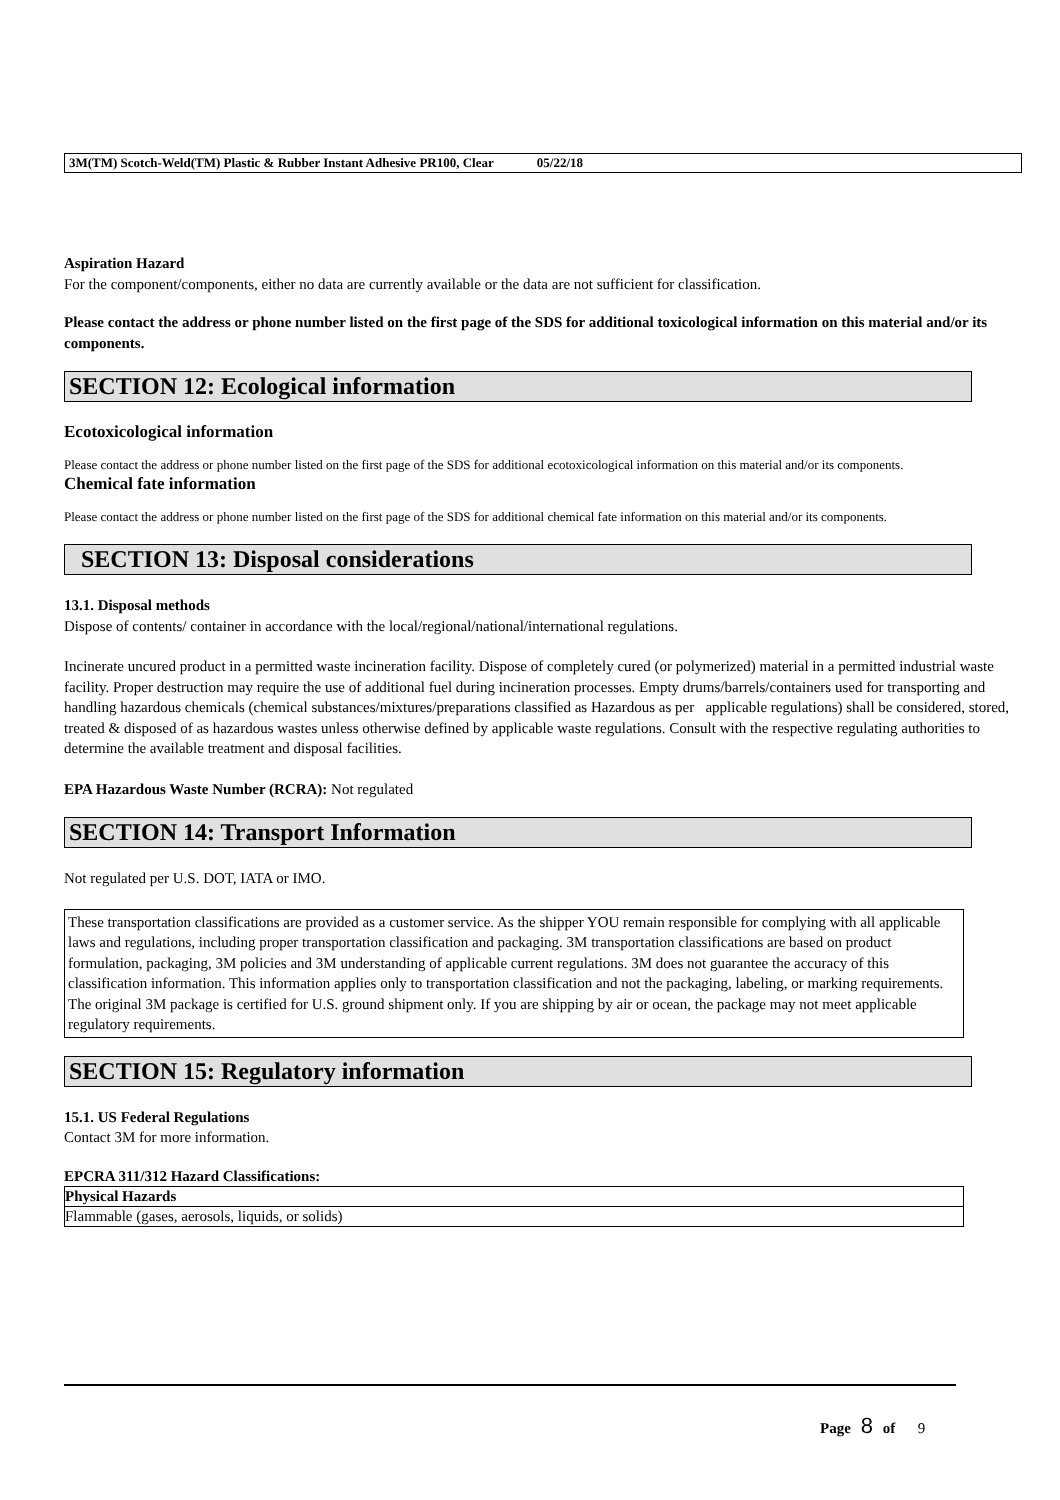3M(TM) Scotch-Weld(TM) Plastic & Rubber Instant Adhesive PR100, Clear 05/22/18
Aspiration Hazard
For the component/components, either no data are currently available or the data are not sufficient for classification.
Please contact the address or phone number listed on the first page of the SDS for additional toxicological information on this material and/or its components.
SECTION 12: Ecological information
Ecotoxicological information
Please contact the address or phone number listed on the first page of the SDS for additional ecotoxicological information on this material and/or its components.
Chemical fate information
Please contact the address or phone number listed on the first page of the SDS for additional chemical fate information on this material and/or its components.
SECTION 13: Disposal considerations
13.1. Disposal methods
Dispose of contents/ container in accordance with the local/regional/national/international regulations.
Incinerate uncured product in a permitted waste incineration facility. Dispose of completely cured (or polymerized) material in a permitted industrial waste facility. Proper destruction may require the use of additional fuel during incineration processes. Empty drums/barrels/containers used for transporting and handling hazardous chemicals (chemical substances/mixtures/preparations classified as Hazardous as per applicable regulations) shall be considered, stored, treated & disposed of as hazardous wastes unless otherwise defined by applicable waste regulations. Consult with the respective regulating authorities to determine the available treatment and disposal facilities.
EPA Hazardous Waste Number (RCRA): Not regulated
SECTION 14: Transport Information
Not regulated per U.S. DOT, IATA or IMO.
These transportation classifications are provided as a customer service. As the shipper YOU remain responsible for complying with all applicable laws and regulations, including proper transportation classification and packaging. 3M transportation classifications are based on product formulation, packaging, 3M policies and 3M understanding of applicable current regulations. 3M does not guarantee the accuracy of this classification information. This information applies only to transportation classification and not the packaging, labeling, or marking requirements. The original 3M package is certified for U.S. ground shipment only. If you are shipping by air or ocean, the package may not meet applicable regulatory requirements.
SECTION 15: Regulatory information
15.1. US Federal Regulations
Contact 3M for more information.
EPCRA 311/312 Hazard Classifications:
| Physical Hazards |
| --- |
| Flammable (gases, aerosols, liquids, or solids) |
Page 8 of 9